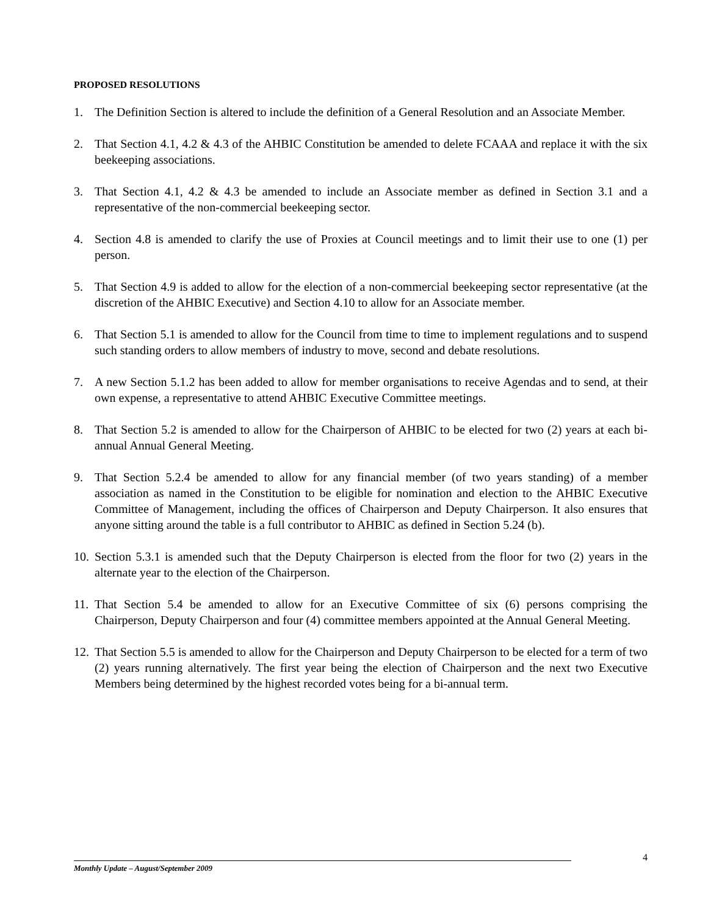PROPOSED RESOLUTIONS
1. The Definition Section is altered to include the definition of a General Resolution and an Associate Member.
2. That Section 4.1, 4.2 & 4.3 of the AHBIC Constitution be amended to delete FCAAA and replace it with the six beekeeping associations.
3. That Section 4.1, 4.2 & 4.3 be amended to include an Associate member as defined in Section 3.1 and a representative of the non-commercial beekeeping sector.
4. Section 4.8 is amended to clarify the use of Proxies at Council meetings and to limit their use to one (1) per person.
5. That Section 4.9 is added to allow for the election of a non-commercial beekeeping sector representative (at the discretion of the AHBIC Executive) and Section 4.10 to allow for an Associate member.
6. That Section 5.1 is amended to allow for the Council from time to time to implement regulations and to suspend such standing orders to allow members of industry to move, second and debate resolutions.
7. A new Section 5.1.2 has been added to allow for member organisations to receive Agendas and to send, at their own expense, a representative to attend AHBIC Executive Committee meetings.
8. That Section 5.2 is amended to allow for the Chairperson of AHBIC to be elected for two (2) years at each bi-annual Annual General Meeting.
9. That Section 5.2.4 be amended to allow for any financial member (of two years standing) of a member association as named in the Constitution to be eligible for nomination and election to the AHBIC Executive Committee of Management, including the offices of Chairperson and Deputy Chairperson. It also ensures that anyone sitting around the table is a full contributor to AHBIC as defined in Section 5.24 (b).
10.
Section 5.3.1 is amended such that the Deputy Chairperson is elected from the floor for two (2) years in the alternate year to the election of the Chairperson.
11.
That Section 5.4 be amended to allow for an Executive Committee of six (6) persons comprising the Chairperson, Deputy Chairperson and four (4) committee members appointed at the Annual General Meeting.
12.
That Section 5.5 is amended to allow for the Chairperson and Deputy Chairperson to be elected for a term of two (2) years running alternatively. The first year being the election of Chairperson and the next two Executive Members being determined by the highest recorded votes being for a bi-annual term.
4
Monthly Update – August/September 2009